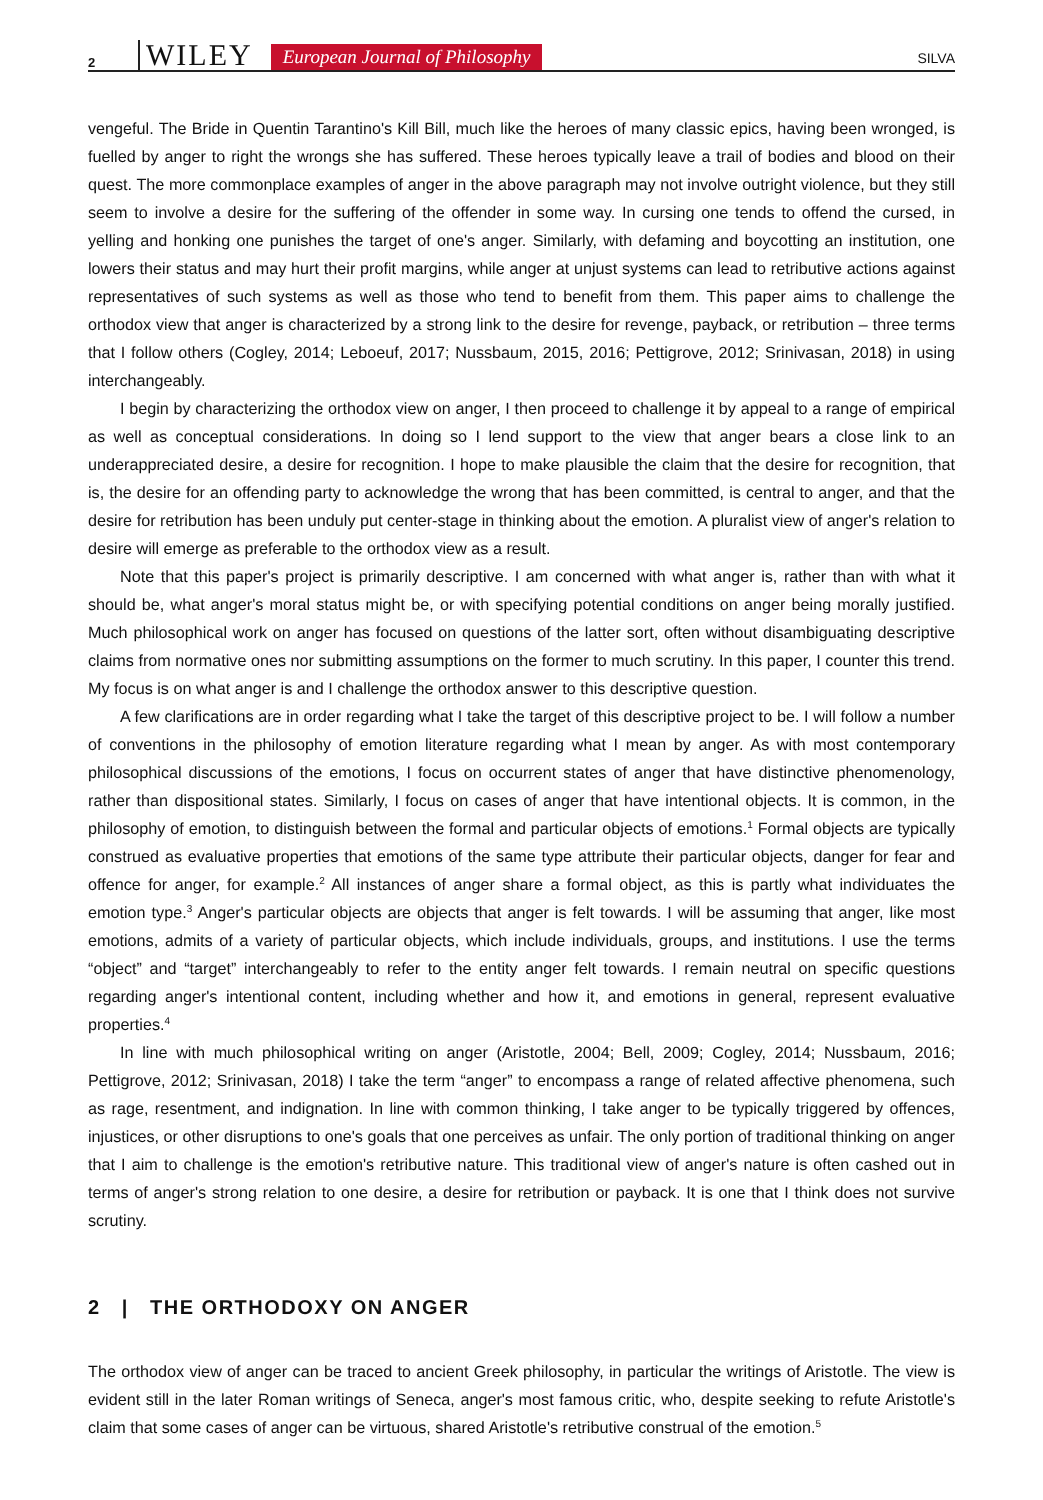2 WILEY European Journal of Philosophy SILVA
vengeful. The Bride in Quentin Tarantino's Kill Bill, much like the heroes of many classic epics, having been wronged, is fuelled by anger to right the wrongs she has suffered. These heroes typically leave a trail of bodies and blood on their quest. The more commonplace examples of anger in the above paragraph may not involve outright violence, but they still seem to involve a desire for the suffering of the offender in some way. In cursing one tends to offend the cursed, in yelling and honking one punishes the target of one's anger. Similarly, with defaming and boycotting an institution, one lowers their status and may hurt their profit margins, while anger at unjust systems can lead to retributive actions against representatives of such systems as well as those who tend to benefit from them. This paper aims to challenge the orthodox view that anger is characterized by a strong link to the desire for revenge, payback, or retribution – three terms that I follow others (Cogley, 2014; Leboeuf, 2017; Nussbaum, 2015, 2016; Pettigrove, 2012; Srinivasan, 2018) in using interchangeably.
I begin by characterizing the orthodox view on anger, I then proceed to challenge it by appeal to a range of empirical as well as conceptual considerations. In doing so I lend support to the view that anger bears a close link to an underappreciated desire, a desire for recognition. I hope to make plausible the claim that the desire for recognition, that is, the desire for an offending party to acknowledge the wrong that has been committed, is central to anger, and that the desire for retribution has been unduly put center-stage in thinking about the emotion. A pluralist view of anger's relation to desire will emerge as preferable to the orthodox view as a result.
Note that this paper's project is primarily descriptive. I am concerned with what anger is, rather than with what it should be, what anger's moral status might be, or with specifying potential conditions on anger being morally justified. Much philosophical work on anger has focused on questions of the latter sort, often without disambiguating descriptive claims from normative ones nor submitting assumptions on the former to much scrutiny. In this paper, I counter this trend. My focus is on what anger is and I challenge the orthodox answer to this descriptive question.
A few clarifications are in order regarding what I take the target of this descriptive project to be. I will follow a number of conventions in the philosophy of emotion literature regarding what I mean by anger. As with most contemporary philosophical discussions of the emotions, I focus on occurrent states of anger that have distinctive phenomenology, rather than dispositional states. Similarly, I focus on cases of anger that have intentional objects. It is common, in the philosophy of emotion, to distinguish between the formal and particular objects of emotions.<sup>1</sup> Formal objects are typically construed as evaluative properties that emotions of the same type attribute their particular objects, danger for fear and offence for anger, for example.<sup>2</sup> All instances of anger share a formal object, as this is partly what individuates the emotion type.<sup>3</sup> Anger's particular objects are objects that anger is felt towards. I will be assuming that anger, like most emotions, admits of a variety of particular objects, which include individuals, groups, and institutions. I use the terms “object” and “target” interchangeably to refer to the entity anger felt towards. I remain neutral on specific questions regarding anger's intentional content, including whether and how it, and emotions in general, represent evaluative properties.<sup>4</sup>
In line with much philosophical writing on anger (Aristotle, 2004; Bell, 2009; Cogley, 2014; Nussbaum, 2016; Pettigrove, 2012; Srinivasan, 2018) I take the term “anger” to encompass a range of related affective phenomena, such as rage, resentment, and indignation. In line with common thinking, I take anger to be typically triggered by offences, injustices, or other disruptions to one's goals that one perceives as unfair. The only portion of traditional thinking on anger that I aim to challenge is the emotion's retributive nature. This traditional view of anger's nature is often cashed out in terms of anger's strong relation to one desire, a desire for retribution or payback. It is one that I think does not survive scrutiny.
2 | THE ORTHODOXY ON ANGER
The orthodox view of anger can be traced to ancient Greek philosophy, in particular the writings of Aristotle. The view is evident still in the later Roman writings of Seneca, anger's most famous critic, who, despite seeking to refute Aristotle's claim that some cases of anger can be virtuous, shared Aristotle's retributive construal of the emotion.<sup>5</sup>